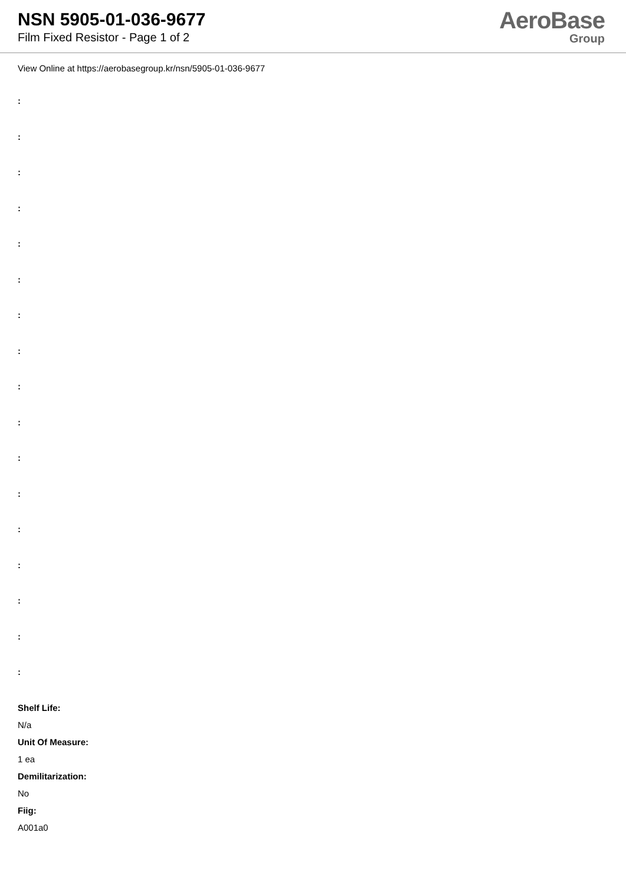NSN 5905-01-036-9677
Film Fixed Resistor - Page 1 of 2
AeroBase
Group
View Online at https://aerobasegroup.kr/nsn/5905-01-036-9677
:
:
:
:
:
:
:
:
:
:
:
:
:
:
:
:
:
Shelf Life:
N/a
Unit Of Measure:
1 ea
Demilitarization:
No
Fiig:
A001a0